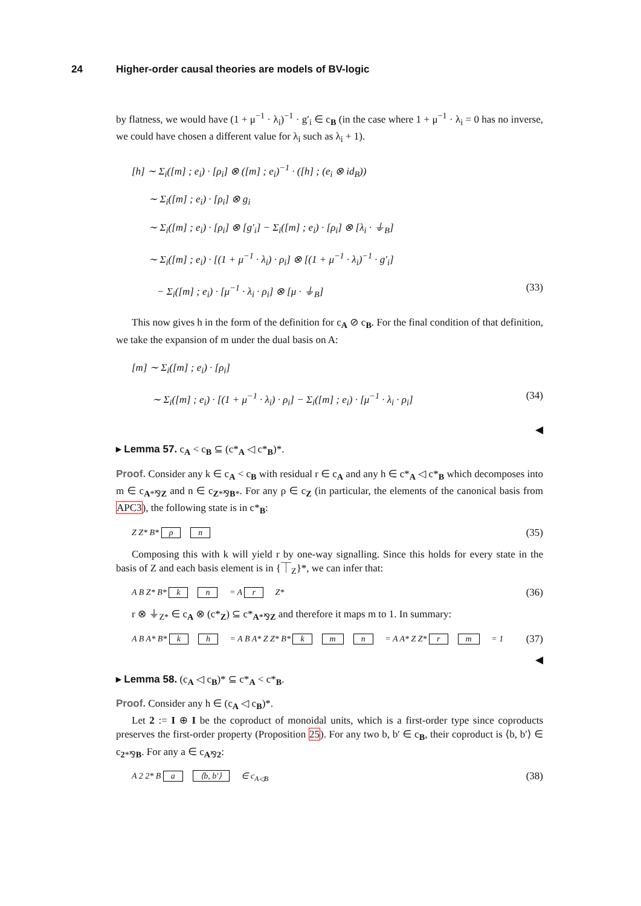24 Higher-order causal theories are models of BV-logic
by flatness, we would have (1 + μ<sup>−1</sup> · λ<sub>i</sub>)<sup>−1</sup> · g′<sub>i</sub> ∈ c<sub>B</sub> (in the case where 1 + μ<sup>−1</sup> · λ<sub>i</sub> = 0 has no inverse, we could have chosen a different value for λ<sub>i</sub> such as λ<sub>i</sub> + 1).
[h] ∼ Σ<sub>i</sub>([m] ; e<sub>i</sub>) · [ρ<sub>i</sub>] ⊗ ([m] ; e<sub>i</sub>)<sup>−1</sup> · ([h] ; (e<sub>i</sub> ⊗ id<sub>B</sub>))
∼ Σ<sub>i</sub>([m] ; e<sub>i</sub>) · [ρ<sub>i</sub>] ⊗ g<sub>i</sub>
∼ Σ<sub>i</sub>([m] ; e<sub>i</sub>) · [ρ<sub>i</sub>] ⊗ [g′<sub>i</sub>] − Σ<sub>i</sub>([m] ; e<sub>i</sub>) · [ρ<sub>i</sub>] ⊗ [λ<sub>i</sub> · ⏚<sub>B</sub>]
∼ Σ<sub>i</sub>([m] ; e<sub>i</sub>) · [(1 + μ<sup>−1</sup> · λ<sub>i</sub>) · ρ<sub>i</sub>] ⊗ [(1 + μ<sup>−1</sup> · λ<sub>i</sub>)<sup>−1</sup> · g′<sub>i</sub>]
− Σ<sub>i</sub>([m] ; e<sub>i</sub>) · [μ<sup>−1</sup> · λ<sub>i</sub> · ρ<sub>i</sub>] ⊗ [μ · ⏚<sub>B</sub>] (33)
This now gives h in the form of the definition for c<sub>A</sub> ⊘ c<sub>B</sub>. For the final condition of that definition, we take the expansion of m under the dual basis on A:
[m] ∼ Σ<sub>i</sub>([m] ; e<sub>i</sub>) · [ρ<sub>i</sub>]
∼ Σ<sub>i</sub>([m] ; e<sub>i</sub>) · [(1 + μ<sup>−1</sup> · λ<sub>i</sub>) · ρ<sub>i</sub>] − Σ<sub>i</sub>([m] ; e<sub>i</sub>) · [μ<sup>−1</sup> · λ<sub>i</sub> · ρ<sub>i</sub>] (34)
◀
▸ Lemma 57. c<sub>A</sub> < c<sub>B</sub> ⊆ (c*<sub>A</sub> ◁ c*<sub>B</sub>)*.
Proof. Consider any k ∈ c<sub>A</sub> < c<sub>B</sub> with residual r ∈ c<sub>A</sub> and any h ∈ c*<sub>A</sub> ◁ c*<sub>B</sub> which decomposes into m ∈ c<sub>A*⅋Z</sub> and n ∈ c<sub>Z*⅋B*</sub>. For any ρ ∈ c<sub>Z</sub> (in particular, the elements of the canonical basis from APC3), the following state is in c*<sub>B</sub>:
Z Z* B* ρ n (35)
Composing this with k will yield r by one-way signalling. Since this holds for every state in the basis of Z and each basis element is in {⏉<sub>Z</sub>}*, we can infer that:
A B Z* B* k n = A r Z* (36)
r ⊗ ⏚<sub>Z*</sub> ∈ c<sub>A</sub> ⊗ (c*<sub>Z</sub>) ⊆ c*<sub>A*⅋Z</sub> and therefore it maps m to 1. In summary:
A B A* B* k h = A B A* Z Z* B* k m n = A A* Z Z* r m = 1 (37)
◀
▸ Lemma 58. (c<sub>A</sub> ◁ c<sub>B</sub>)* ⊆ c*<sub>A</sub> < c*<sub>B</sub>.
Proof. Consider any h ∈ (c<sub>A</sub> ◁ c<sub>B</sub>)*.
Let 2 := I ⊕ I be the coproduct of monoidal units, which is a first-order type since coproducts preserves the first-order property (Proposition 25). For any two b, b′ ∈ c<sub>B</sub>, their coproduct is ⟨b, b′⟩ ∈ c<sub>2*⅋B</sub>. For any a ∈ c<sub>A⅋2</sub>:
A 2 2* B a ⟨b, b′⟩ ∈ c<sub>A◁B</sub> (38)